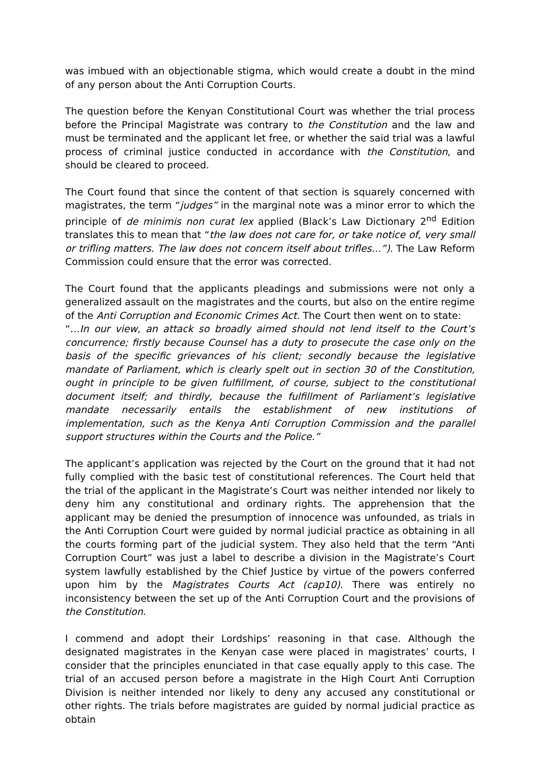was imbued with an objectionable stigma, which would create a doubt in the mind of any person about the Anti Corruption Courts.
The question before the Kenyan Constitutional Court was whether the trial process before the Principal Magistrate was contrary to the Constitution and the law and must be terminated and the applicant let free, or whether the said trial was a lawful process of criminal justice conducted in accordance with the Constitution, and should be cleared to proceed.
The Court found that since the content of that section is squarely concerned with magistrates, the term “judges” in the marginal note was a minor error to which the principle of de minimis non curat lex applied (Black’s Law Dictionary 2<sup>nd</sup> Edition translates this to mean that “the law does not care for, or take notice of, very small or trifling matters. The law does not concern itself about trifles…”). The Law Reform Commission could ensure that the error was corrected.
The Court found that the applicants pleadings and submissions were not only a generalized assault on the magistrates and the courts, but also on the entire regime of the Anti Corruption and Economic Crimes Act. The Court then went on to state:
“…In our view, an attack so broadly aimed should not lend itself to the Court’s concurrence; firstly because Counsel has a duty to prosecute the case only on the basis of the specific grievances of his client; secondly because the legislative mandate of Parliament, which is clearly spelt out in section 30 of the Constitution, ought in principle to be given fulfillment, of course, subject to the constitutional document itself; and thirdly, because the fulfillment of Parliament’s legislative mandate necessarily entails the establishment of new institutions of implementation, such as the Kenya Anti Corruption Commission and the parallel support structures within the Courts and the Police.”
The applicant’s application was rejected by the Court on the ground that it had not fully complied with the basic test of constitutional references. The Court held that the trial of the applicant in the Magistrate’s Court was neither intended nor likely to deny him any constitutional and ordinary rights. The apprehension that the applicant may be denied the presumption of innocence was unfounded, as trials in the Anti Corruption Court were guided by normal judicial practice as obtaining in all the courts forming part of the judicial system. They also held that the term “Anti Corruption Court” was just a label to describe a division in the Magistrate’s Court system lawfully established by the Chief Justice by virtue of the powers conferred upon him by the Magistrates Courts Act (cap10). There was entirely no inconsistency between the set up of the Anti Corruption Court and the provisions of the Constitution.
I commend and adopt their Lordships’ reasoning in that case. Although the designated magistrates in the Kenyan case were placed in magistrates’ courts, I consider that the principles enunciated in that case equally apply to this case. The trial of an accused person before a magistrate in the High Court Anti Corruption Division is neither intended nor likely to deny any accused any constitutional or other rights. The trials before magistrates are guided by normal judicial practice as obtain